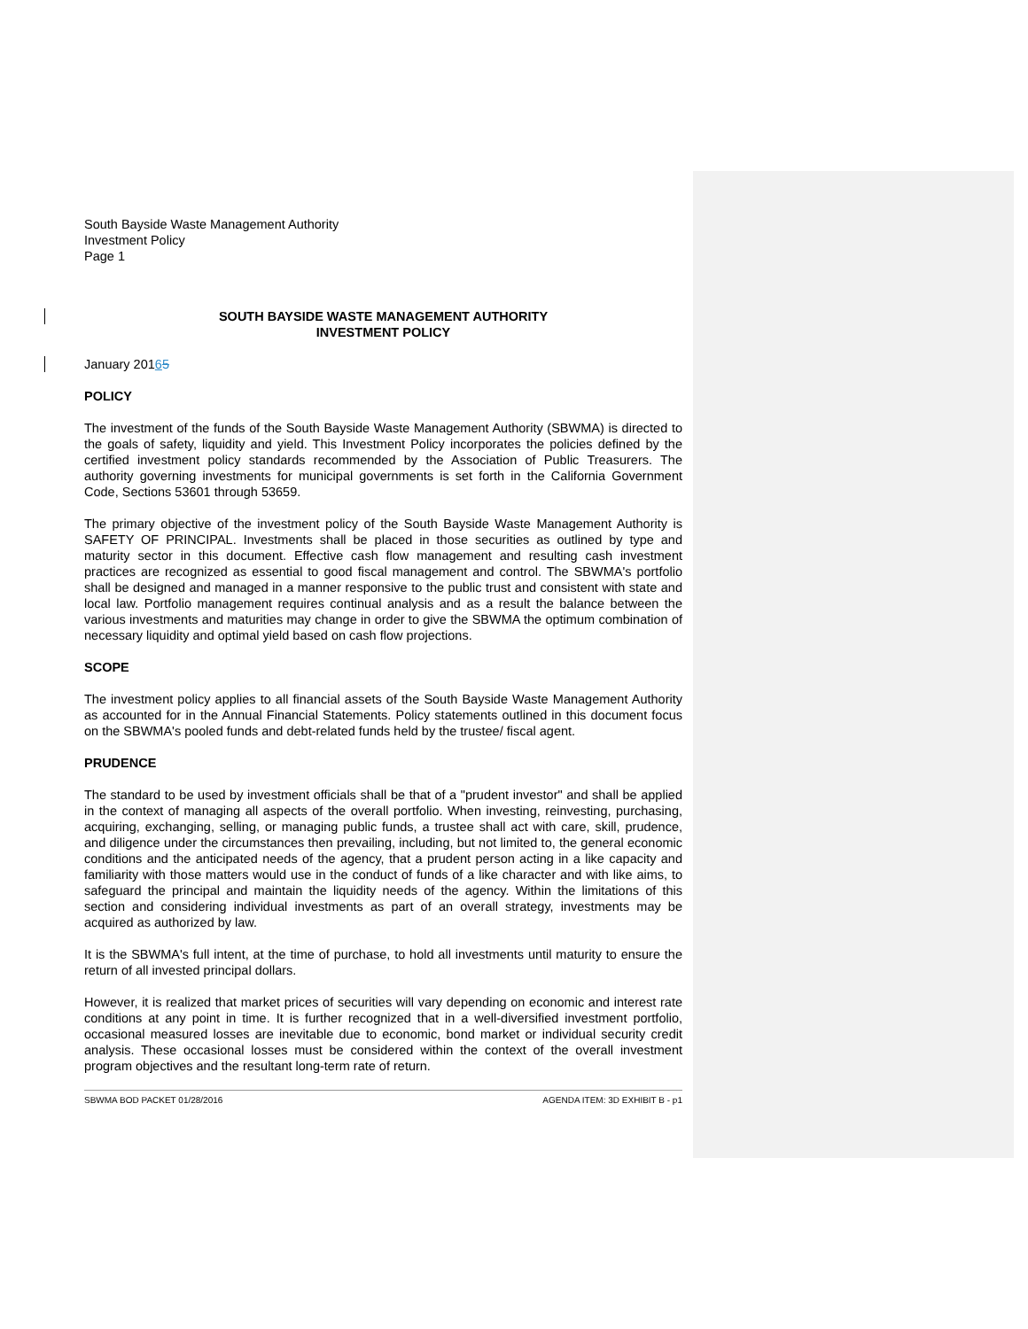South Bayside Waste Management Authority
Investment Policy
Page 1
SOUTH BAYSIDE WASTE MANAGEMENT AUTHORITY
INVESTMENT POLICY
January 20165
POLICY
The investment of the funds of the South Bayside Waste Management Authority (SBWMA) is directed to the goals of safety, liquidity and yield. This Investment Policy incorporates the policies defined by the certified investment policy standards recommended by the Association of Public Treasurers. The authority governing investments for municipal governments is set forth in the California Government Code, Sections 53601 through 53659.
The primary objective of the investment policy of the South Bayside Waste Management Authority is SAFETY OF PRINCIPAL. Investments shall be placed in those securities as outlined by type and maturity sector in this document. Effective cash flow management and resulting cash investment practices are recognized as essential to good fiscal management and control. The SBWMA's portfolio shall be designed and managed in a manner responsive to the public trust and consistent with state and local law. Portfolio management requires continual analysis and as a result the balance between the various investments and maturities may change in order to give the SBWMA the optimum combination of necessary liquidity and optimal yield based on cash flow projections.
SCOPE
The investment policy applies to all financial assets of the South Bayside Waste Management Authority as accounted for in the Annual Financial Statements. Policy statements outlined in this document focus on the SBWMA's pooled funds and debt-related funds held by the trustee/ fiscal agent.
PRUDENCE
The standard to be used by investment officials shall be that of a "prudent investor" and shall be applied in the context of managing all aspects of the overall portfolio. When investing, reinvesting, purchasing, acquiring, exchanging, selling, or managing public funds, a trustee shall act with care, skill, prudence, and diligence under the circumstances then prevailing, including, but not limited to, the general economic conditions and the anticipated needs of the agency, that a prudent person acting in a like capacity and familiarity with those matters would use in the conduct of funds of a like character and with like aims, to safeguard the principal and maintain the liquidity needs of the agency. Within the limitations of this section and considering individual investments as part of an overall strategy, investments may be acquired as authorized by law.
It is the SBWMA's full intent, at the time of purchase, to hold all investments until maturity to ensure the return of all invested principal dollars.
However, it is realized that market prices of securities will vary depending on economic and interest rate conditions at any point in time. It is further recognized that in a well-diversified investment portfolio, occasional measured losses are inevitable due to economic, bond market or individual security credit analysis. These occasional losses must be considered within the context of the overall investment program objectives and the resultant long-term rate of return.
SBWMA BOD PACKET 01/28/2016 AGENDA ITEM: 3D EXHIBIT B - p1